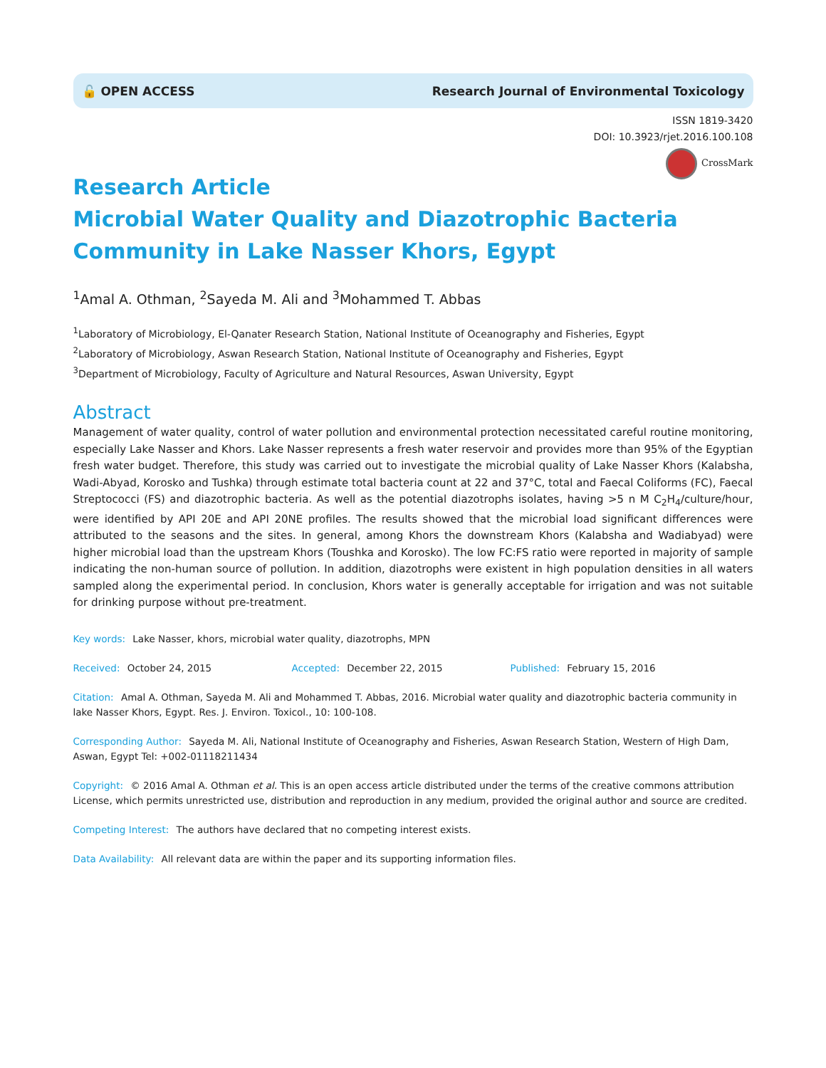🔓 OPEN ACCESS Research Journal of Environmental Toxicology
ISSN 1819-3420
DOI: 10.3923/rjet.2016.100.108
CrossMark
Research Article
Microbial Water Quality and Diazotrophic Bacteria Community in Lake Nasser Khors, Egypt
<sup>1</sup> Amal A. Othman, <sup>2</sup>Sayeda M. Ali and <sup>3</sup>Mohammed T. Abbas
<sup>1</sup> Laboratory of Microbiology, El-Qanater Research Station, National Institute of Oceanography and Fisheries, Egypt
<sup>2</sup> Laboratory of Microbiology, Aswan Research Station, National Institute of Oceanography and Fisheries, Egypt
<sup>3</sup> Department of Microbiology, Faculty of Agriculture and Natural Resources, Aswan University, Egypt
Abstract
Management of water quality, control of water pollution and environmental protection necessitated careful routine monitoring, especially Lake Nasser and Khors. Lake Nasser represents a fresh water reservoir and provides more than 95% of the Egyptian fresh water budget. Therefore, this study was carried out to investigate the microbial quality of Lake Nasser Khors (Kalabsha, Wadi-Abyad, Korosko and Tushka) through estimate total bacteria count at 22 and 37°C, total and Faecal Coliforms (FC), Faecal Streptococci (FS) and diazotrophic bacteria. As well as the potential diazotrophs isolates, having >5 n M C<sub>2</sub>H<sub>4</sub>/culture/hour, were identified by API 20E and API 20NE profiles. The results showed that the microbial load significant differences were attributed to the seasons and the sites. In general, among Khors the downstream Khors (Kalabsha and Wadiabyad) were higher microbial load than the upstream Khors (Toushka and Korosko). The low FC:FS ratio were reported in majority of sample indicating the non-human source of pollution. In addition, diazotrophs were existent in high population densities in all waters sampled along the experimental period. In conclusion, Khors water is generally acceptable for irrigation and was not suitable for drinking purpose without pre-treatment.
Key words: Lake Nasser, khors, microbial water quality, diazotrophs, MPN
Received: October 24, 2015 Accepted: December 22, 2015 Published: February 15, 2016
Citation: Amal A. Othman, Sayeda M. Ali and Mohammed T. Abbas, 2016. Microbial water quality and diazotrophic bacteria community in lake Nasser Khors, Egypt. Res. J. Environ. Toxicol., 10: 100-108.
Corresponding Author: Sayeda M. Ali, National Institute of Oceanography and Fisheries, Aswan Research Station, Western of High Dam, Aswan, Egypt Tel: +002-01118211434
Copyright: © 2016 Amal A. Othman et al. This is an open access article distributed under the terms of the creative commons attribution License, which permits unrestricted use, distribution and reproduction in any medium, provided the original author and source are credited.
Competing Interest: The authors have declared that no competing interest exists.
Data Availability: All relevant data are within the paper and its supporting information files.